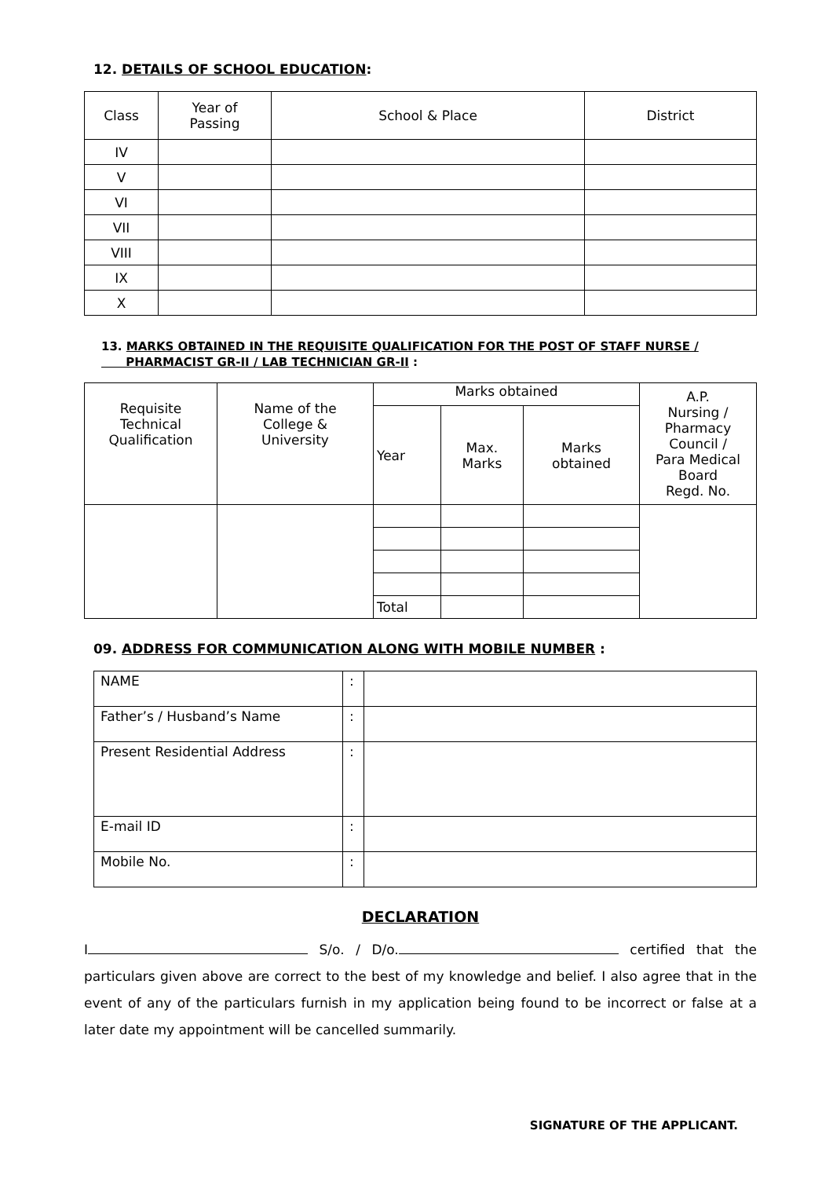12. DETAILS OF SCHOOL EDUCATION:
| Class | Year of Passing | School & Place | District |
| --- | --- | --- | --- |
| IV | | | |
| V | | | |
| VI | | | |
| VII | | | |
| VIII | | | |
| IX | | | |
| X | | | |
13. MARKS OBTAINED IN THE REQUISITE QUALIFICATION FOR THE POST OF STAFF NURSE /
PHARMACIST GR-II / LAB TECHNICIAN GR-II :
| Requisite Technical Qualification | Name of the College & University | Marks obtained | | | A.P. Nursing / Pharmacy Council / Para Medical Board Regd. No. |
| --- | --- | --- | --- | --- | --- |
| | | Year | Max. Marks | Marks obtained | |
| | | Total | | | |
09. ADDRESS FOR COMMUNICATION ALONG WITH MOBILE NUMBER :
| NAME | : | |
| Father’s / Husband’s Name | : | |
| Present Residential Address | : | |
| E-mail ID | : | |
| Mobile No. | : | |
DECLARATION
I S/o. / D/o. certified that the particulars given above are correct to the best of my knowledge and belief. I also agree that in the event of any of the particulars furnish in my application being found to be incorrect or false at a later date my appointment will be cancelled summarily.
SIGNATURE OF THE APPLICANT.